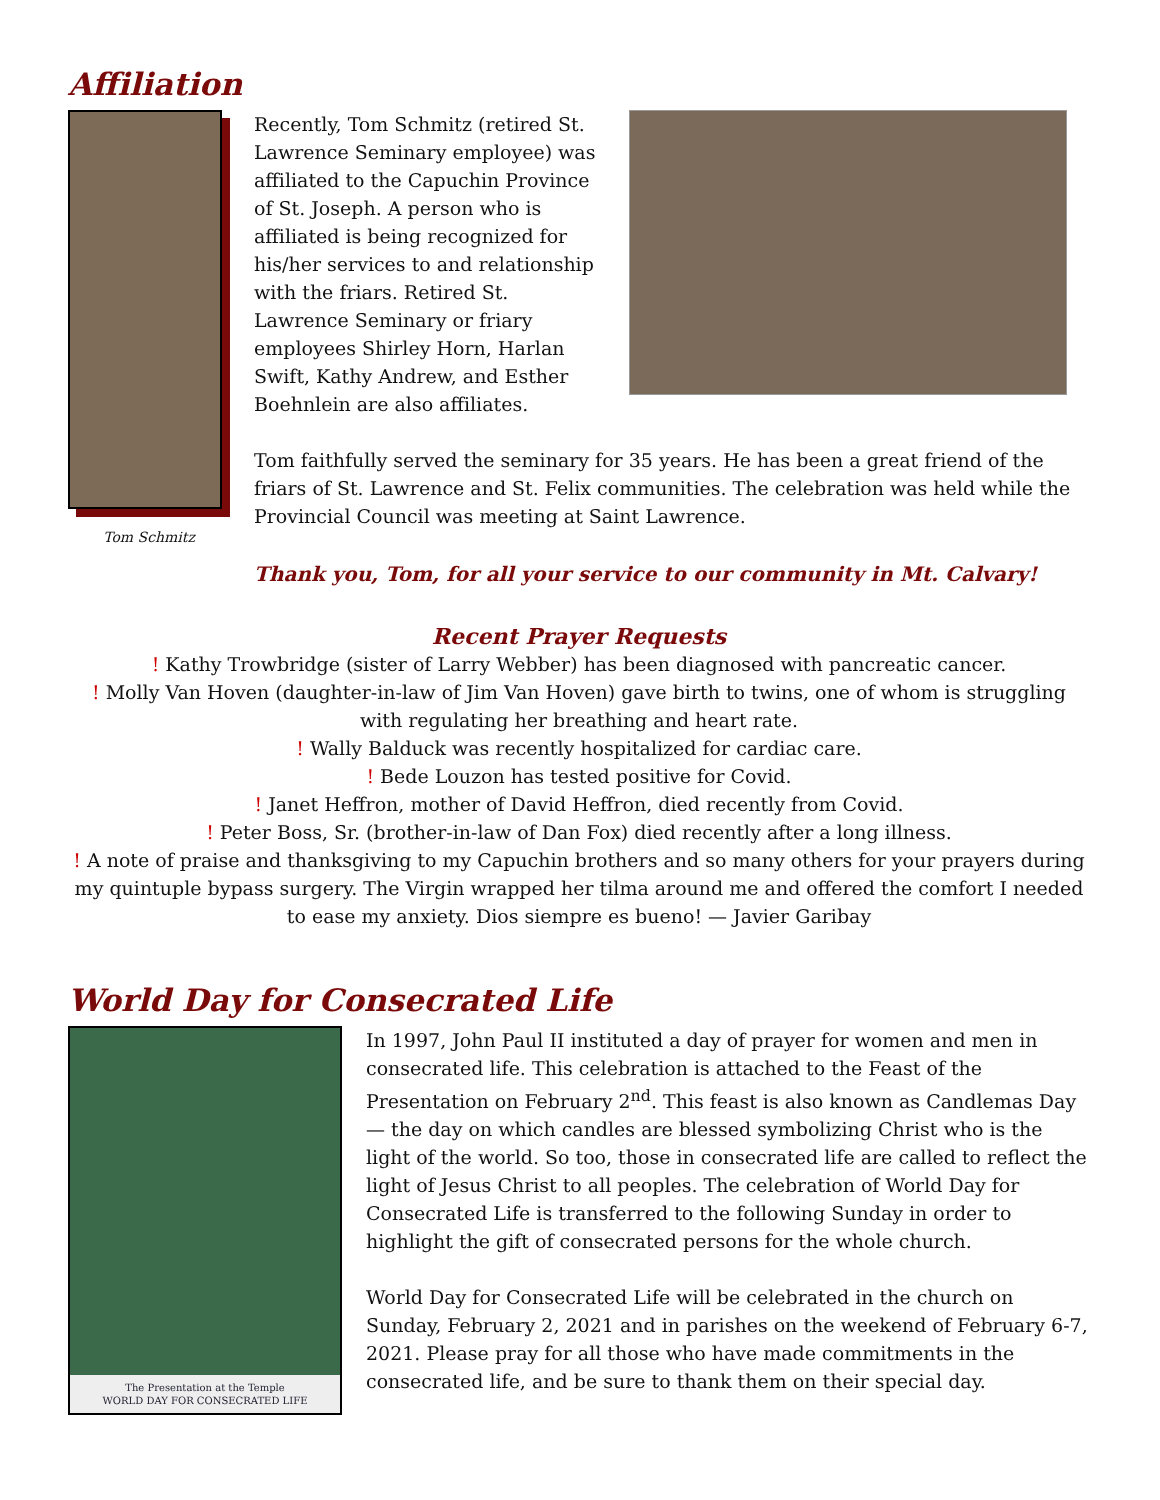Affiliation
Tom Schmitz
Recently, Tom Schmitz (retired St. Lawrence Seminary employee) was affiliated to the Capuchin Province of St. Joseph. A person who is affiliated is being recognized for his/her services to and relationship with the friars. Retired St. Lawrence Seminary or friary employees Shirley Horn, Harlan Swift, Kathy Andrew, and Esther Boehnlein are also affiliates.
Tom faithfully served the seminary for 35 years. He has been a great friend of the friars of St. Lawrence and St. Felix communities. The celebration was held while the Provincial Council was meeting at Saint Lawrence.
Thank you, Tom, for all your service to our community in Mt. Calvary!
Recent Prayer Requests
! Kathy Trowbridge (sister of Larry Webber) has been diagnosed with pancreatic cancer.
! Molly Van Hoven (daughter-in-law of Jim Van Hoven) gave birth to twins, one of whom is struggling with regulating her breathing and heart rate.
! Wally Balduck was recently hospitalized for cardiac care.
! Bede Louzon has tested positive for Covid.
! Janet Heffron, mother of David Heffron, died recently from Covid.
! Peter Boss, Sr. (brother-in-law of Dan Fox) died recently after a long illness.
! A note of praise and thanksgiving to my Capuchin brothers and so many others for your prayers during my quintuple bypass surgery. The Virgin wrapped her tilma around me and offered the comfort I needed to ease my anxiety. Dios siempre es bueno! — Javier Garibay
World Day for Consecrated Life
The Presentation at the Temple
WORLD DAY FOR CONSECRATED LIFE
In 1997, John Paul II instituted a day of prayer for women and men in consecrated life. This celebration is attached to the Feast of the Presentation on February 2<sup>nd</sup>. This feast is also known as Candlemas Day — the day on which candles are blessed symbolizing Christ who is the light of the world. So too, those in consecrated life are called to reflect the light of Jesus Christ to all peoples. The celebration of World Day for Consecrated Life is transferred to the following Sunday in order to highlight the gift of consecrated persons for the whole church.
World Day for Consecrated Life will be celebrated in the church on Sunday, February 2, 2021 and in parishes on the weekend of February 6-7, 2021. Please pray for all those who have made commitments in the consecrated life, and be sure to thank them on their special day.